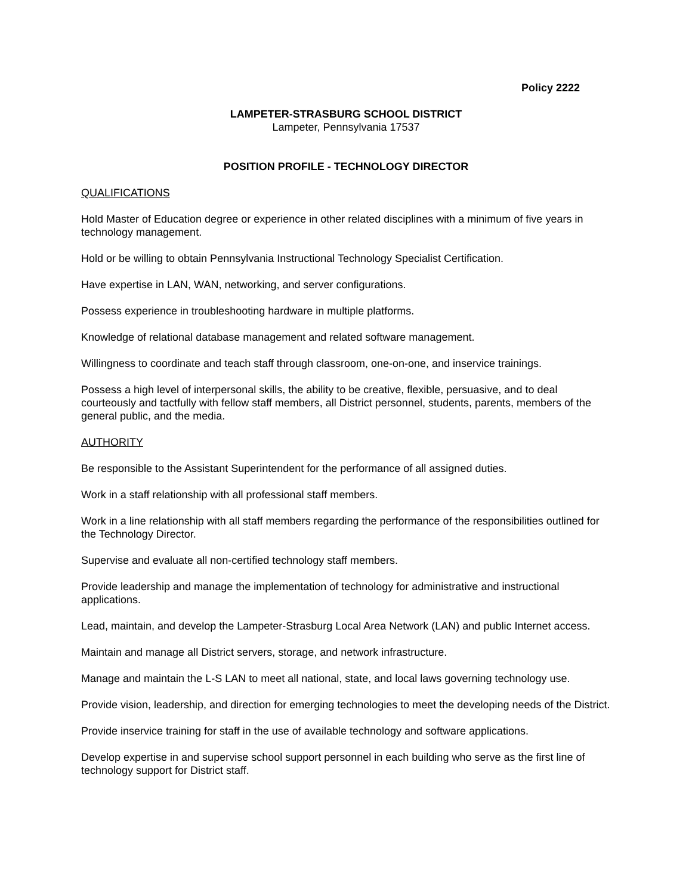Policy 2222
LAMPETER-STRASBURG SCHOOL DISTRICT
Lampeter, Pennsylvania 17537
POSITION PROFILE - TECHNOLOGY DIRECTOR
QUALIFICATIONS
Hold Master of Education degree or experience in other related disciplines with a minimum of five years in technology management.
Hold or be willing to obtain Pennsylvania Instructional Technology Specialist Certification.
Have expertise in LAN, WAN, networking, and server configurations.
Possess experience in troubleshooting hardware in multiple platforms.
Knowledge of relational database management and related software management.
Willingness to coordinate and teach staff through classroom, one-on-one, and inservice trainings.
Possess a high level of interpersonal skills, the ability to be creative, flexible, persuasive, and to deal courteously and tactfully with fellow staff members, all District personnel, students, parents, members of the general public, and the media.
AUTHORITY
Be responsible to the Assistant Superintendent for the performance of all assigned duties.
Work in a staff relationship with all professional staff members.
Work in a line relationship with all staff members regarding the performance of the responsibilities outlined for the Technology Director.
Supervise and evaluate all non-certified technology staff members.
Provide leadership and manage the implementation of technology for administrative and instructional applications.
Lead, maintain, and develop the Lampeter-Strasburg Local Area Network (LAN) and public Internet access.
Maintain and manage all District servers, storage, and network infrastructure.
Manage and maintain the L-S LAN to meet all national, state, and local laws governing technology use.
Provide vision, leadership, and direction for emerging technologies to meet the developing needs of the District.
Provide inservice training for staff in the use of available technology and software applications.
Develop expertise in and supervise school support personnel in each building who serve as the first line of technology support for District staff.